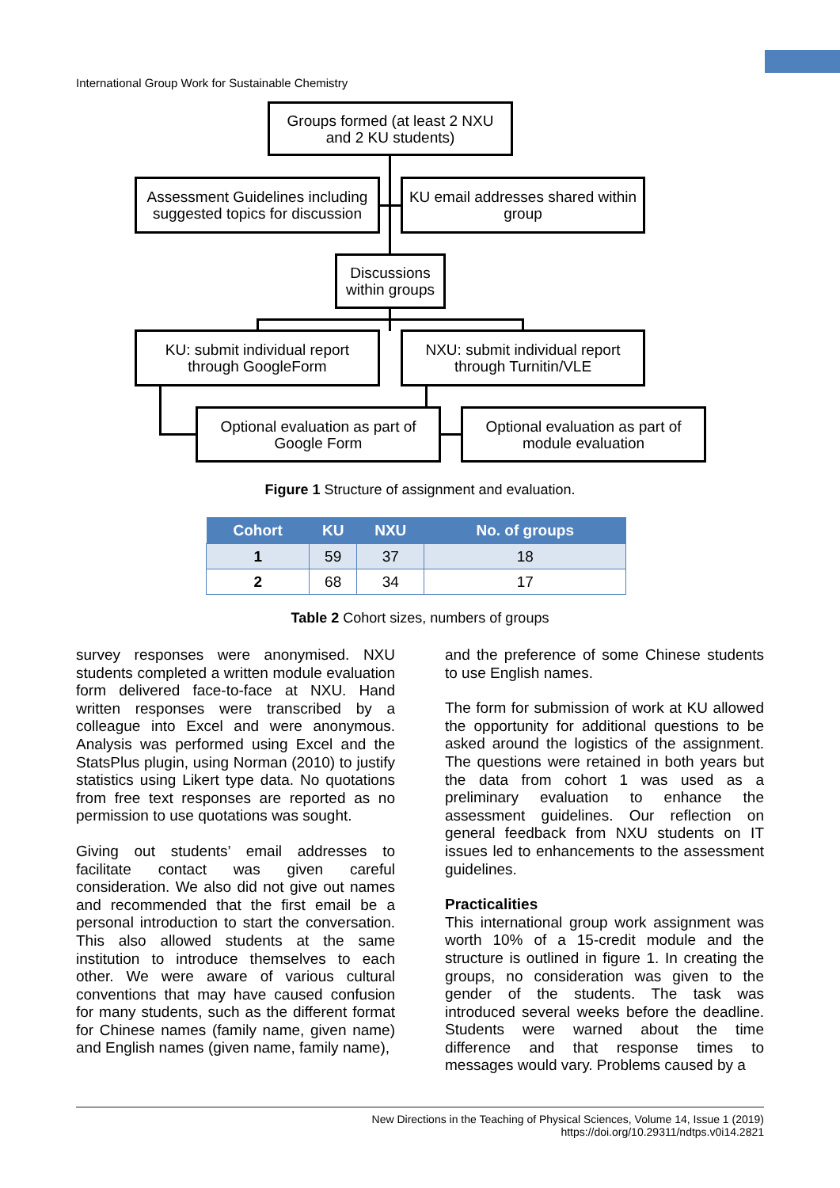International Group Work for Sustainable Chemistry
Groups formed (at least 2 NXU
and 2 KU students)
Assessment Guidelines including
suggested topics for discussion
KU email addresses shared within
group
Discussions
within groups
KU: submit individual report
through GoogleForm
NXU: submit individual report
through Turnitin/VLE
Optional evaluation as part of
Google Form
Optional evaluation as part of
module evaluation
Figure 1 Structure of assignment and evaluation.
| Cohort | KU | NXU | No. of groups |
| --- | --- | --- | --- |
| 1 | 59 | 37 | 18 |
| 2 | 68 | 34 | 17 |
Table 2 Cohort sizes, numbers of groups
survey responses were anonymised. NXU students completed a written module evaluation form delivered face-to-face at NXU. Hand written responses were transcribed by a colleague into Excel and were anonymous. Analysis was performed using Excel and the StatsPlus plugin, using Norman (2010) to justify statistics using Likert type data. No quotations from free text responses are reported as no permission to use quotations was sought.
Giving out students’ email addresses to facilitate contact was given careful consideration. We also did not give out names and recommended that the first email be a personal introduction to start the conversation. This also allowed students at the same institution to introduce themselves to each other. We were aware of various cultural conventions that may have caused confusion for many students, such as the different format for Chinese names (family name, given name) and English names (given name, family name),
and the preference of some Chinese students to use English names.
The form for submission of work at KU allowed the opportunity for additional questions to be asked around the logistics of the assignment. The questions were retained in both years but the data from cohort 1 was used as a preliminary evaluation to enhance the assessment guidelines. Our reflection on general feedback from NXU students on IT issues led to enhancements to the assessment guidelines.
Practicalities
This international group work assignment was worth 10% of a 15-credit module and the structure is outlined in figure 1. In creating the groups, no consideration was given to the gender of the students. The task was introduced several weeks before the deadline. Students were warned about the time difference and that response times to messages would vary. Problems caused by a
New Directions in the Teaching of Physical Sciences, Volume 14, Issue 1 (2019)
https://doi.org/10.29311/ndtps.v0i14.2821